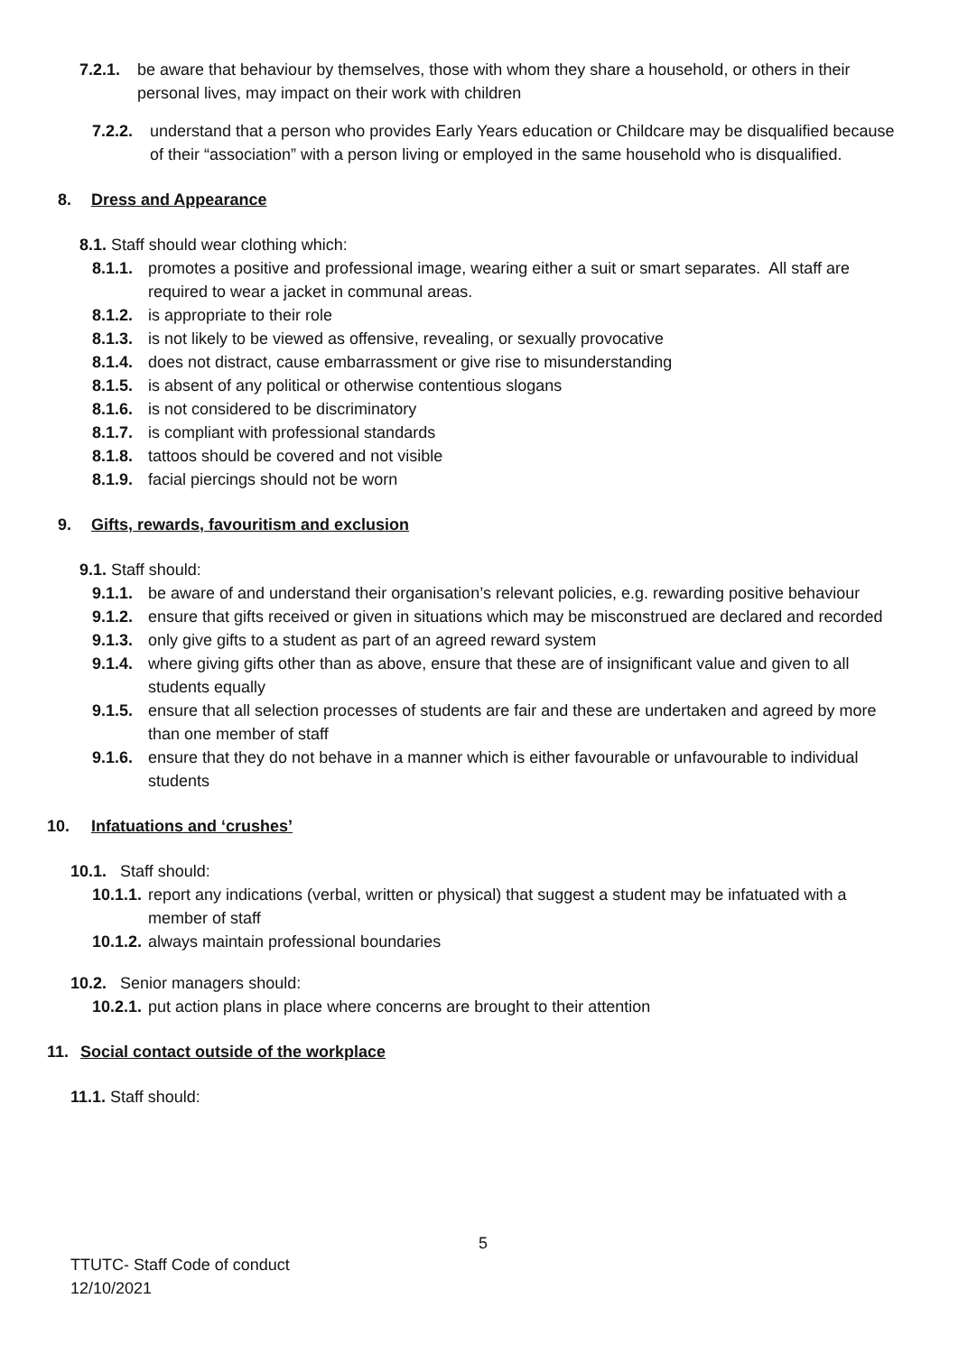7.2.1. be aware that behaviour by themselves, those with whom they share a household, or others in their personal lives, may impact on their work with children
7.2.2. understand that a person who provides Early Years education or Childcare may be disqualified because of their “association” with a person living or employed in the same household who is disqualified.
8. Dress and Appearance
8.1. Staff should wear clothing which:
8.1.1. promotes a positive and professional image, wearing either a suit or smart separates. All staff are required to wear a jacket in communal areas.
8.1.2. is appropriate to their role
8.1.3. is not likely to be viewed as offensive, revealing, or sexually provocative
8.1.4. does not distract, cause embarrassment or give rise to misunderstanding
8.1.5. is absent of any political or otherwise contentious slogans
8.1.6. is not considered to be discriminatory
8.1.7. is compliant with professional standards
8.1.8. tattoos should be covered and not visible
8.1.9. facial piercings should not be worn
9. Gifts, rewards, favouritism and exclusion
9.1. Staff should:
9.1.1. be aware of and understand their organisation’s relevant policies, e.g. rewarding positive behaviour
9.1.2. ensure that gifts received or given in situations which may be misconstrued are declared and recorded
9.1.3. only give gifts to a student as part of an agreed reward system
9.1.4. where giving gifts other than as above, ensure that these are of insignificant value and given to all students equally
9.1.5. ensure that all selection processes of students are fair and these are undertaken and agreed by more than one member of staff
9.1.6. ensure that they do not behave in a manner which is either favourable or unfavourable to individual students
10. Infatuations and ‘crushes’
10.1. Staff should:
10.1.1. report any indications (verbal, written or physical) that suggest a student may be infatuated with a member of staff
10.1.2. always maintain professional boundaries
10.2. Senior managers should:
10.2.1. put action plans in place where concerns are brought to their attention
11. Social contact outside of the workplace
11.1. Staff should:
5
TTUTC- Staff Code of conduct
12/10/2021